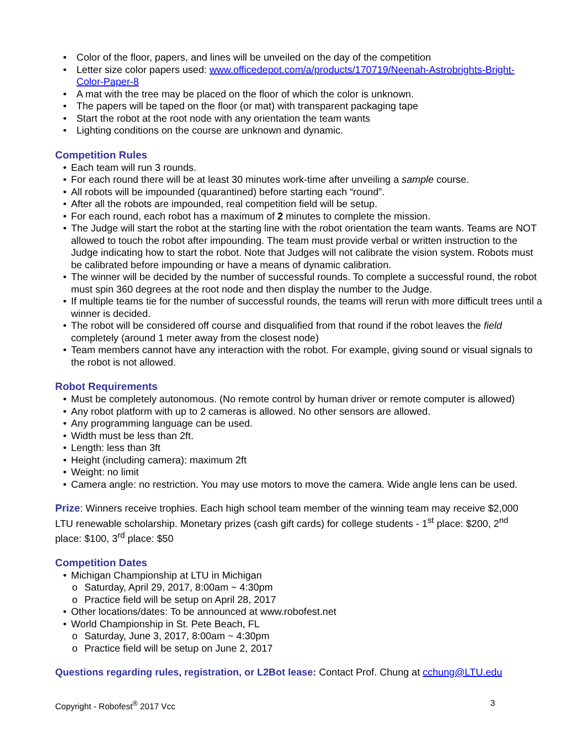• Color of the floor, papers, and lines will be unveiled on the day of the competition
• Letter size color papers used: www.officedepot.com/a/products/170719/Neenah-Astrobrights-Bright-Color-Paper-8
• A mat with the tree may be placed on the floor of which the color is unknown.
• The papers will be taped on the floor (or mat) with transparent packaging tape
• Start the robot at the root node with any orientation the team wants
• Lighting conditions on the course are unknown and dynamic.
Competition Rules
• Each team will run 3 rounds.
• For each round there will be at least 30 minutes work-time after unveiling a sample course.
• All robots will be impounded (quarantined) before starting each “round”.
• After all the robots are impounded, real competition field will be setup.
• For each round, each robot has a maximum of 2 minutes to complete the mission.
• The Judge will start the robot at the starting line with the robot orientation the team wants. Teams are NOT allowed to touch the robot after impounding. The team must provide verbal or written instruction to the Judge indicating how to start the robot. Note that Judges will not calibrate the vision system. Robots must be calibrated before impounding or have a means of dynamic calibration.
• The winner will be decided by the number of successful rounds. To complete a successful round, the robot must spin 360 degrees at the root node and then display the number to the Judge.
• If multiple teams tie for the number of successful rounds, the teams will rerun with more difficult trees until a winner is decided.
• The robot will be considered off course and disqualified from that round if the robot leaves the field completely (around 1 meter away from the closest node)
• Team members cannot have any interaction with the robot. For example, giving sound or visual signals to the robot is not allowed.
Robot Requirements
• Must be completely autonomous. (No remote control by human driver or remote computer is allowed)
• Any robot platform with up to 2 cameras is allowed. No other sensors are allowed.
• Any programming language can be used.
• Width must be less than 2ft.
• Length: less than 3ft
• Height (including camera): maximum 2ft
• Weight: no limit
• Camera angle: no restriction. You may use motors to move the camera. Wide angle lens can be used.
Prize: Winners receive trophies. Each high school team member of the winning team may receive $2,000 LTU renewable scholarship. Monetary prizes (cash gift cards) for college students - 1<sup>st</sup> place: $200, 2<sup>nd</sup> place: $100, 3<sup>rd</sup> place: $50
Competition Dates
• Michigan Championship at LTU in Michigan
o Saturday, April 29, 2017, 8:00am ~ 4:30pm
o Practice field will be setup on April 28, 2017
• Other locations/dates: To be announced at www.robofest.net
• World Championship in St. Pete Beach, FL
o Saturday, June 3, 2017, 8:00am ~ 4:30pm
o Practice field will be setup on June 2, 2017
Questions regarding rules, registration, or L2Bot lease: Contact Prof. Chung at cchung@LTU.edu
Copyright - Robofest<sup>®</sup> 2017 Vcc 3